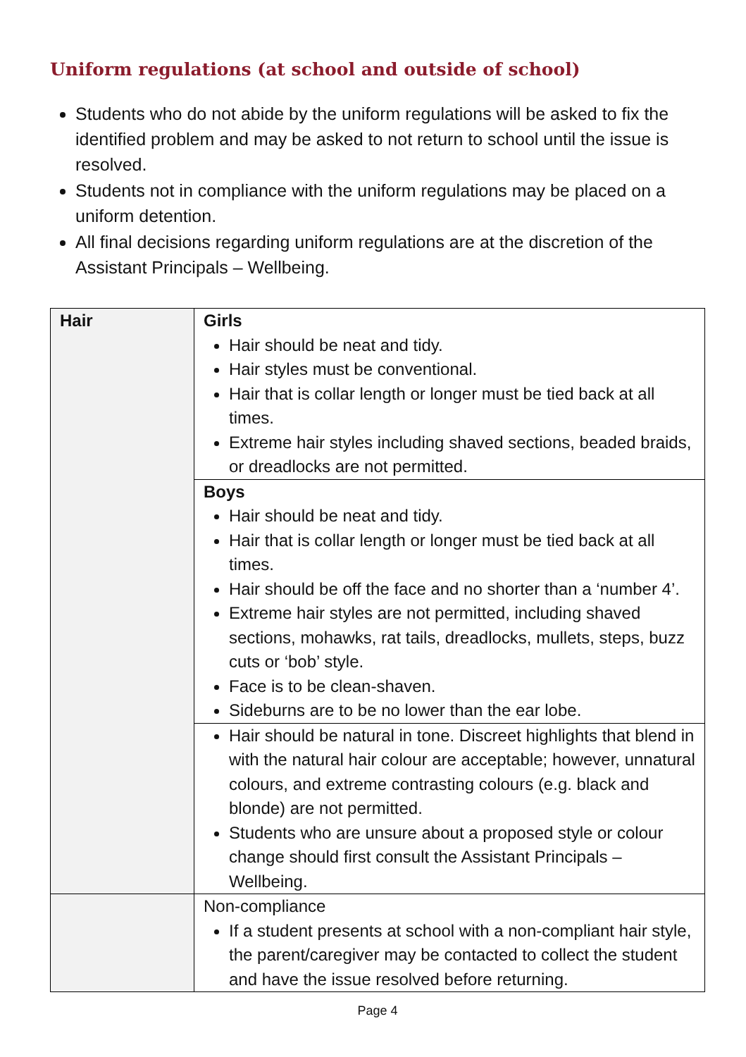Uniform regulations (at school and outside of school)
Students who do not abide by the uniform regulations will be asked to fix the identified problem and may be asked to not return to school until the issue is resolved.
Students not in compliance with the uniform regulations may be placed on a uniform detention.
All final decisions regarding uniform regulations are at the discretion of the Assistant Principals – Wellbeing.
| Hair | Girls Hair should be neat and tidy. Hair styles must be conventional. Hair that is collar length or longer must be tied back at all times. Extreme hair styles including shaved sections, beaded braids, or dreadlocks are not permitted. |
| | Boys Hair should be neat and tidy. Hair that is collar length or longer must be tied back at all times. Hair should be off the face and no shorter than a ‘number 4’. Extreme hair styles are not permitted, including shaved sections, mohawks, rat tails, dreadlocks, mullets, steps, buzz cuts or ‘bob’ style. Face is to be clean-shaven. Sideburns are to be no lower than the ear lobe. |
| | Hair should be natural in tone. Discreet highlights that blend in with the natural hair colour are acceptable; however, unnatural colours, and extreme contrasting colours (e.g. black and blonde) are not permitted. Students who are unsure about a proposed style or colour change should first consult the Assistant Principals – Wellbeing. |
| | Non-compliance If a student presents at school with a non-compliant hair style, the parent/caregiver may be contacted to collect the student and have the issue resolved before returning. |
Page 4